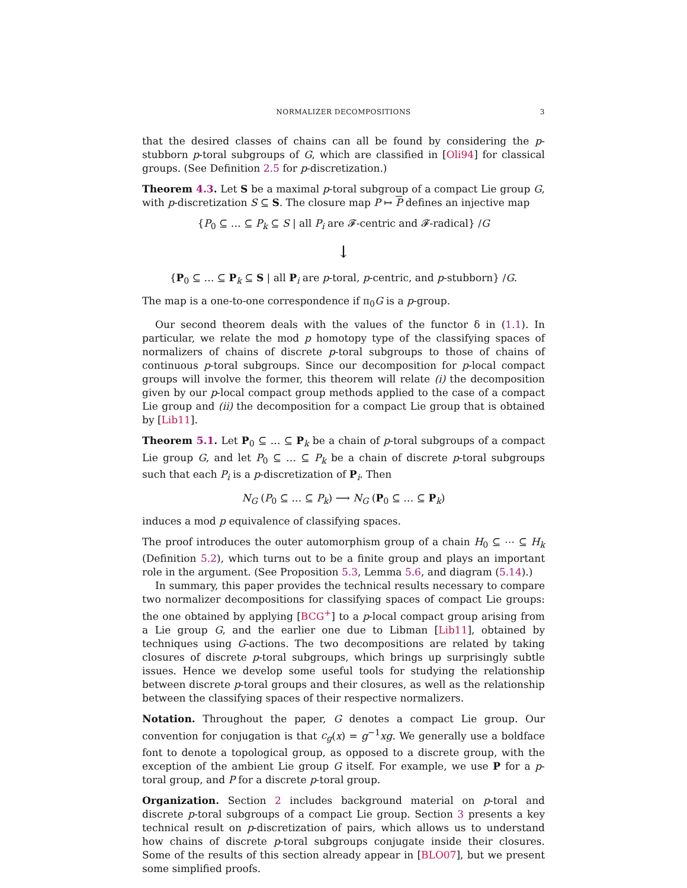NORMALIZER DECOMPOSITIONS 3
that the desired classes of chains can all be found by considering the p-stubborn p-toral subgroups of G, which are classified in [Oli94] for classical groups. (See Definition 2.5 for p-discretization.)
Theorem 4.3. Let S be a maximal p-toral subgroup of a compact Lie group G, with p-discretization S ⊆ S. The closure map P ↦ P defines an injective map
{P<sub>0</sub> ⊆ … ⊆ P<sub>k</sub> ⊆ S | all P<sub>i</sub> are 𝓕-centric and 𝓕-radical} /G
↓
{P<sub>0</sub> ⊆ … ⊆ P<sub>k</sub> ⊆ S | all P<sub>i</sub> are p-toral, p-centric, and p-stubborn} /G.
The map is a one-to-one correspondence if π<sub>0</sub>G is a p-group.
Our second theorem deals with the values of the functor δ in (1.1). In particular, we relate the mod p homotopy type of the classifying spaces of normalizers of chains of discrete p-toral subgroups to those of chains of continuous p-toral subgroups. Since our decomposition for p-local compact groups will involve the former, this theorem will relate (i) the decomposition given by our p-local compact group methods applied to the case of a compact Lie group and (ii) the decomposition for a compact Lie group that is obtained by [Lib11].
Theorem 5.1. Let P<sub>0</sub> ⊆ … ⊆ P<sub>k</sub> be a chain of p-toral subgroups of a compact Lie group G, and let P<sub>0</sub> ⊆ … ⊆ P<sub>k</sub> be a chain of discrete p-toral subgroups such that each P<sub>i</sub> is a p-discretization of P<sub>i</sub>. Then
N<sub>G</sub> (P<sub>0</sub> ⊆ … ⊆ P<sub>k</sub>) ⟶ N<sub>G</sub> (P<sub>0</sub> ⊆ … ⊆ P<sub>k</sub>)
induces a mod p equivalence of classifying spaces.
The proof introduces the outer automorphism group of a chain H<sub>0</sub> ⊆ ⋯ ⊆ H<sub>k</sub> (Definition 5.2), which turns out to be a finite group and plays an important role in the argument. (See Proposition 5.3, Lemma 5.6, and diagram (5.14).)
In summary, this paper provides the technical results necessary to compare two normalizer decompositions for classifying spaces of compact Lie groups: the one obtained by applying [BCG<sup>+</sup>] to a p-local compact group arising from a Lie group G, and the earlier one due to Libman [Lib11], obtained by techniques using G-actions. The two decompositions are related by taking closures of discrete p-toral subgroups, which brings up surprisingly subtle issues. Hence we develop some useful tools for studying the relationship between discrete p-toral groups and their closures, as well as the relationship between the classifying spaces of their respective normalizers.
Notation. Throughout the paper, G denotes a compact Lie group. Our convention for conjugation is that c<sub>g</sub>(x) = g<sup>−1</sup>xg. We generally use a boldface font to denote a topological group, as opposed to a discrete group, with the exception of the ambient Lie group G itself. For example, we use P for a p-toral group, and P for a discrete p-toral group.
Organization. Section 2 includes background material on p-toral and discrete p-toral subgroups of a compact Lie group. Section 3 presents a key technical result on p-discretization of pairs, which allows us to understand how chains of discrete p-toral subgroups conjugate inside their closures. Some of the results of this section already appear in [BLO07], but we present some simplified proofs.